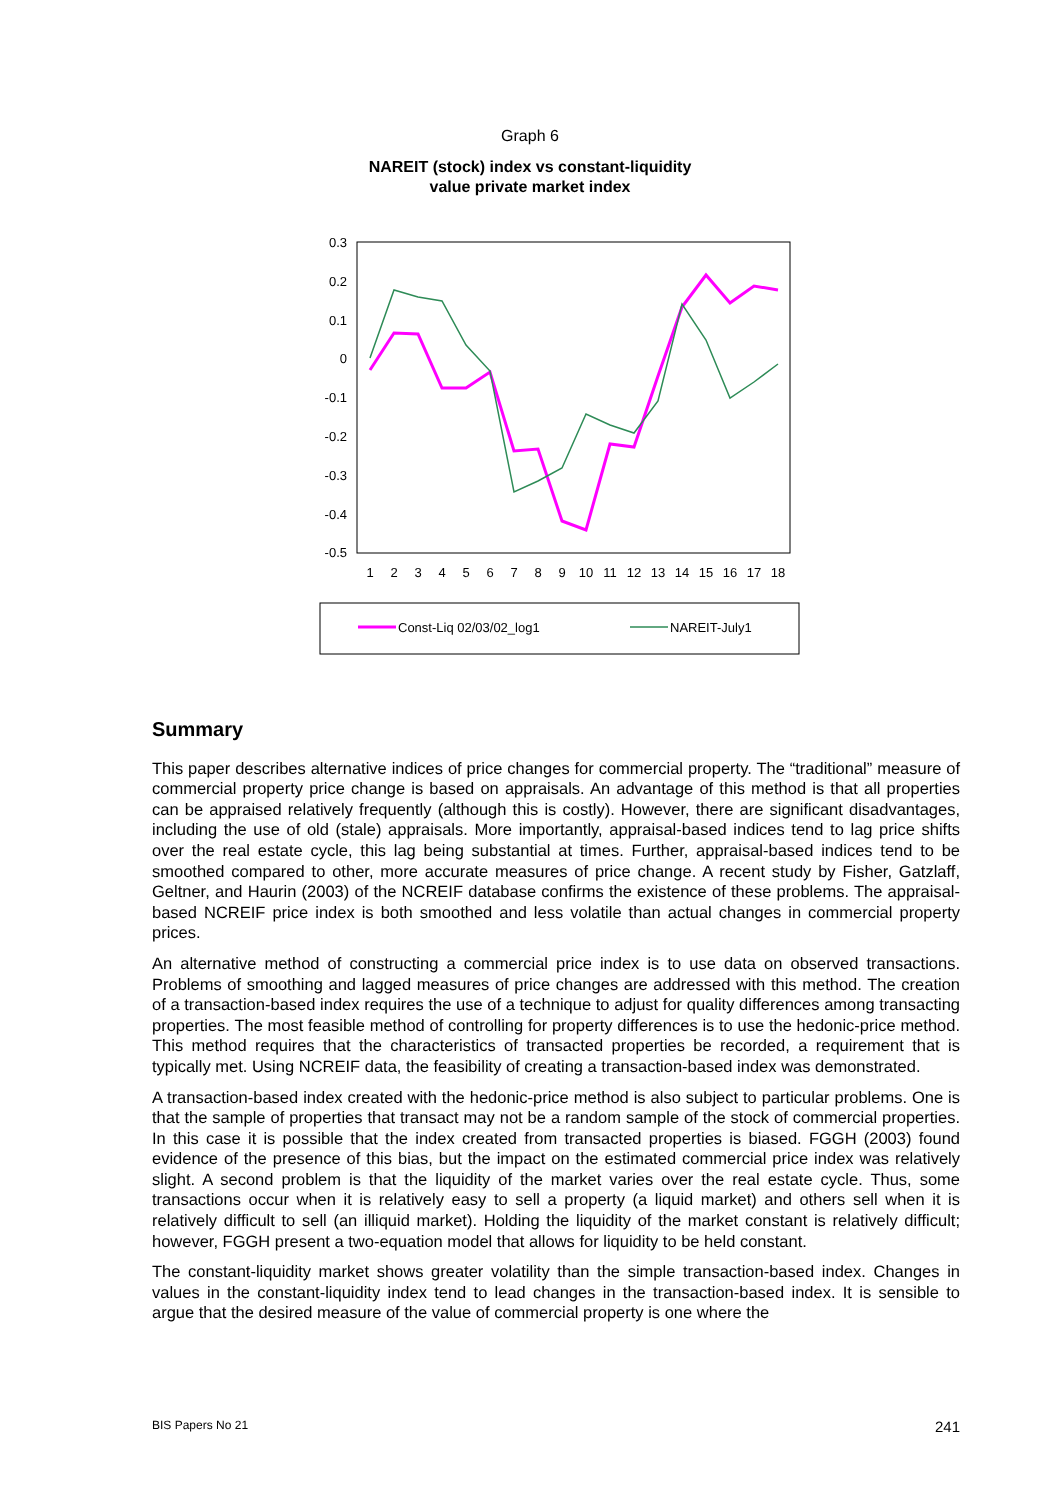Graph 6
NAREIT (stock) index vs constant-liquidity
value private market index
0.3
0.2
0.1
0
-0.1
-0.2
-0.3
-0.4
-0.5
1
2
3
4
5
6
7
8
9
10
11
12
13
14
15
16
17
18
Const-Liq 02/03/02_log1
NAREIT-July1
Summary
This paper describes alternative indices of price changes for commercial property. The “traditional” measure of commercial property price change is based on appraisals. An advantage of this method is that all properties can be appraised relatively frequently (although this is costly). However, there are significant disadvantages, including the use of old (stale) appraisals. More importantly, appraisal-based indices tend to lag price shifts over the real estate cycle, this lag being substantial at times. Further, appraisal-based indices tend to be smoothed compared to other, more accurate measures of price change. A recent study by Fisher, Gatzlaff, Geltner, and Haurin (2003) of the NCREIF database confirms the existence of these problems. The appraisal-based NCREIF price index is both smoothed and less volatile than actual changes in commercial property prices.
An alternative method of constructing a commercial price index is to use data on observed transactions. Problems of smoothing and lagged measures of price changes are addressed with this method. The creation of a transaction-based index requires the use of a technique to adjust for quality differences among transacting properties. The most feasible method of controlling for property differences is to use the hedonic-price method. This method requires that the characteristics of transacted properties be recorded, a requirement that is typically met. Using NCREIF data, the feasibility of creating a transaction-based index was demonstrated.
A transaction-based index created with the hedonic-price method is also subject to particular problems. One is that the sample of properties that transact may not be a random sample of the stock of commercial properties. In this case it is possible that the index created from transacted properties is biased. FGGH (2003) found evidence of the presence of this bias, but the impact on the estimated commercial price index was relatively slight. A second problem is that the liquidity of the market varies over the real estate cycle. Thus, some transactions occur when it is relatively easy to sell a property (a liquid market) and others sell when it is relatively difficult to sell (an illiquid market). Holding the liquidity of the market constant is relatively difficult; however, FGGH present a two-equation model that allows for liquidity to be held constant.
The constant-liquidity market shows greater volatility than the simple transaction-based index. Changes in values in the constant-liquidity index tend to lead changes in the transaction-based index. It is sensible to argue that the desired measure of the value of commercial property is one where the
BIS Papers No 21 241